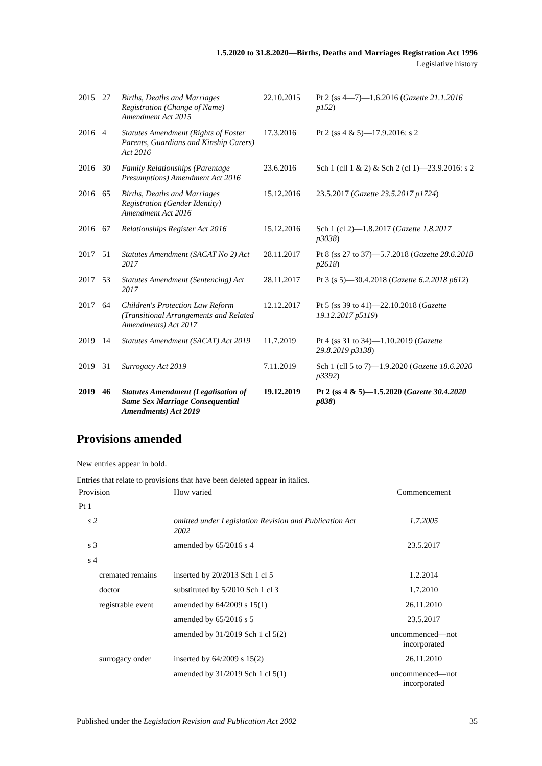1.5.2020 to 31.8.2020—Births, Deaths and Marriages Registration Act 1996
Legislative history
| 2015 | 27 | Births, Deaths and Marriages Registration (Change of Name) Amendment Act 2015 | 22.10.2015 | Pt 2 (ss 4—7)—1.6.2016 ( Gazette 21.1.2016 p152 ) |
| 2016 | 4 | Statutes Amendment (Rights of Foster Parents, Guardians and Kinship Carers) Act 2016 | 17.3.2016 | Pt 2 (ss 4 & 5)—17.9.2016: s 2 |
| 2016 | 30 | Family Relationships (Parentage Presumptions) Amendment Act 2016 | 23.6.2016 | Sch 1 (cll 1 & 2) & Sch 2 (cl 1)—23.9.2016: s 2 |
| 2016 | 65 | Births, Deaths and Marriages Registration (Gender Identity) Amendment Act 2016 | 15.12.2016 | 23.5.2017 ( Gazette 23.5.2017 p1724 ) |
| 2016 | 67 | Relationships Register Act 2016 | 15.12.2016 | Sch 1 (cl 2)—1.8.2017 ( Gazette 1.8.2017 p3038 ) |
| 2017 | 51 | Statutes Amendment (SACAT No 2) Act 2017 | 28.11.2017 | Pt 8 (ss 27 to 37)—5.7.2018 ( Gazette 28.6.2018 p2618 ) |
| 2017 | 53 | Statutes Amendment (Sentencing) Act 2017 | 28.11.2017 | Pt 3 (s 5)—30.4.2018 ( Gazette 6.2.2018 p612 ) |
| 2017 | 64 | Children's Protection Law Reform (Transitional Arrangements and Related Amendments) Act 2017 | 12.12.2017 | Pt 5 (ss 39 to 41)—22.10.2018 ( Gazette 19.12.2017 p5119 ) |
| 2019 | 14 | Statutes Amendment (SACAT) Act 2019 | 11.7.2019 | Pt 4 (ss 31 to 34)—1.10.2019 ( Gazette 29.8.2019 p3138 ) |
| 2019 | 31 | Surrogacy Act 2019 | 7.11.2019 | Sch 1 (cll 5 to 7)—1.9.2020 ( Gazette 18.6.2020 p3392 ) |
| 2019 | 46 | Statutes Amendment (Legalisation of Same Sex Marriage Consequential Amendments) Act 2019 | 19.12.2019 | Pt 2 (ss 4 & 5)—1.5.2020 ( Gazette 30.4.2020 p838 ) |
Provisions amended
New entries appear in bold.
Entries that relate to provisions that have been deleted appear in italics.
| Provision | How varied | Commencement |
| --- | --- | --- |
| Pt 1 | | |
| s 2 | omitted under Legislation Revision and Publication Act 2002 | 1.7.2005 |
| s 3 | amended by 65/2016 s 4 | 23.5.2017 |
| s 4 | | |
| cremated remains | inserted by 20/2013 Sch 1 cl 5 | 1.2.2014 |
| doctor | substituted by 5/2010 Sch 1 cl 3 | 1.7.2010 |
| registrable event | amended by 64/2009 s 15(1) | 26.11.2010 |
| | amended by 65/2016 s 5 | 23.5.2017 |
| | amended by 31/2019 Sch 1 cl 5(2) | uncommenced—not incorporated |
| surrogacy order | inserted by 64/2009 s 15(2) | 26.11.2010 |
| | amended by 31/2019 Sch 1 cl 5(1) | uncommenced—not incorporated |
Published under the Legislation Revision and Publication Act 2002 35